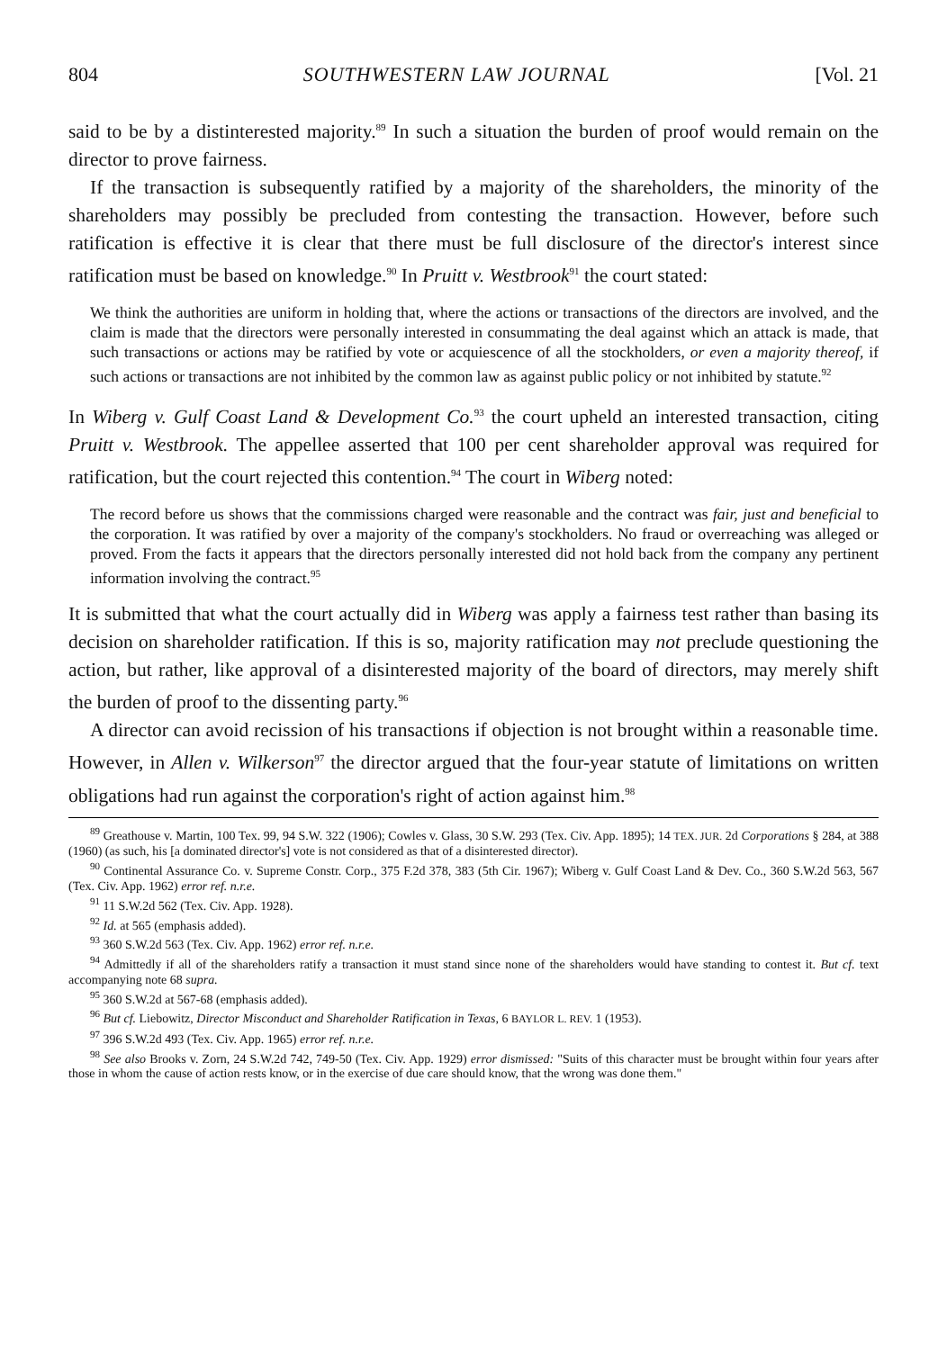804 SOUTHWESTERN LAW JOURNAL [Vol. 21
said to be by a distinterested majority.<sup>89</sup> In such a situation the burden of proof would remain on the director to prove fairness.
If the transaction is subsequently ratified by a majority of the share­holders, the minority of the shareholders may possibly be precluded from contesting the transaction. However, before such ratification is effective it is clear that there must be full disclosure of the director's interest since ratification must be based on knowledge.<sup>90</sup> In Pruitt v. Westbrook<sup>91</sup> the court stated:
We think the authorities are uniform in holding that, where the actions or transactions of the directors are involved, and the claim is made that the directors were personally interested in consummating the deal against which an attack is made, that such transactions or actions may be ratified by vote or acquiescence of all the stockholders, or even a majority thereof, if such actions or transactions are not inhibited by the common law as against public policy or not inhibited by statute.<sup>92</sup>
In Wiberg v. Gulf Coast Land & Development Co.<sup>93</sup> the court upheld an interested transaction, citing Pruitt v. Westbrook. The appellee asserted that 100 per cent shareholder approval was required for ratification, but the court rejected this contention.<sup>94</sup> The court in Wiberg noted:
The record before us shows that the commissions charged were reasonable and the contract was fair, just and beneficial to the corporation. It was ratified by over a majority of the company's stockholders. No fraud or overreaching was alleged or proved. From the facts it appears that the directors personally interested did not hold back from the company any pertinent information involving the contract.<sup>95</sup>
It is submitted that what the court actually did in Wiberg was apply a fairness test rather than basing its decision on shareholder ratification. If this is so, majority ratification may not preclude questioning the action, but rather, like approval of a disinterested majority of the board of direc­tors, may merely shift the burden of proof to the dissenting party.<sup>96</sup>
A director can avoid recission of his transactions if objection is not brought within a reasonable time. However, in Allen v. Wilkerson<sup>97</sup> the director argued that the four-year statute of limitations on written obli­gations had run against the corporation's right of action against him.<sup>98</sup>
<sup>89</sup> Greathouse v. Martin, 100 Tex. 99, 94 S.W. 322 (1906); Cowles v. Glass, 30 S.W. 293 (Tex. Civ. App. 1895); 14 TEX. JUR. 2d Corporations § 284, at 388 (1960) (as such, his [a dominated director's] vote is not considered as that of a disinterested director).
<sup>90</sup> Continental Assurance Co. v. Supreme Constr. Corp., 375 F.2d 378, 383 (5th Cir. 1967); Wiberg v. Gulf Coast Land & Dev. Co., 360 S.W.2d 563, 567 (Tex. Civ. App. 1962) error ref. n.r.e.
<sup>91</sup> 11 S.W.2d 562 (Tex. Civ. App. 1928).
<sup>92</sup> Id. at 565 (emphasis added).
<sup>93</sup> 360 S.W.2d 563 (Tex. Civ. App. 1962) error ref. n.r.e.
<sup>94</sup> Admittedly if all of the shareholders ratify a transaction it must stand since none of the shareholders would have standing to contest it. But cf. text accompanying note 68 supra.
<sup>95</sup> 360 S.W.2d at 567-68 (emphasis added).
<sup>96</sup> But cf. Liebowitz, Director Misconduct and Shareholder Ratification in Texas, 6 BAYLOR L. REV. 1 (1953).
<sup>97</sup> 396 S.W.2d 493 (Tex. Civ. App. 1965) error ref. n.r.e.
<sup>98</sup> See also Brooks v. Zorn, 24 S.W.2d 742, 749-50 (Tex. Civ. App. 1929) error dismissed: "Suits of this character must be brought within four years after those in whom the cause of action rests know, or in the exercise of due care should know, that the wrong was done them."